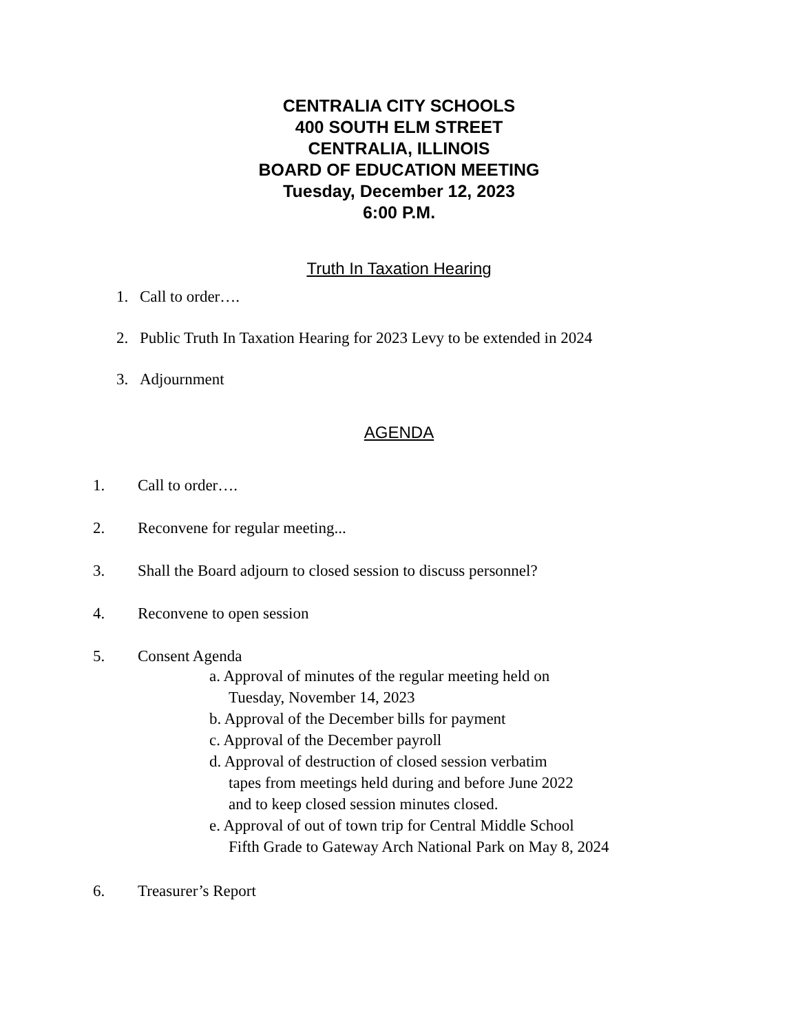CENTRALIA CITY SCHOOLS
400 SOUTH ELM STREET
CENTRALIA, ILLINOIS
BOARD OF EDUCATION MEETING
Tuesday, December 12, 2023
6:00 P.M.
Truth In Taxation Hearing
1. Call to order….
2. Public Truth In Taxation Hearing for 2023 Levy to be extended in 2024
3. Adjournment
AGENDA
1. Call to order….
2. Reconvene for regular meeting...
3. Shall the Board adjourn to closed session to discuss personnel?
4. Reconvene to open session
5. Consent Agenda
a. Approval of minutes of the regular meeting held on
Tuesday, November 14, 2023
b. Approval of the December bills for payment
c. Approval of the December payroll
d. Approval of destruction of closed session verbatim
tapes from meetings held during and before June 2022
and to keep closed session minutes closed.
e. Approval of out of town trip for Central Middle School
Fifth Grade to Gateway Arch National Park on May 8, 2024
6. Treasurer’s Report